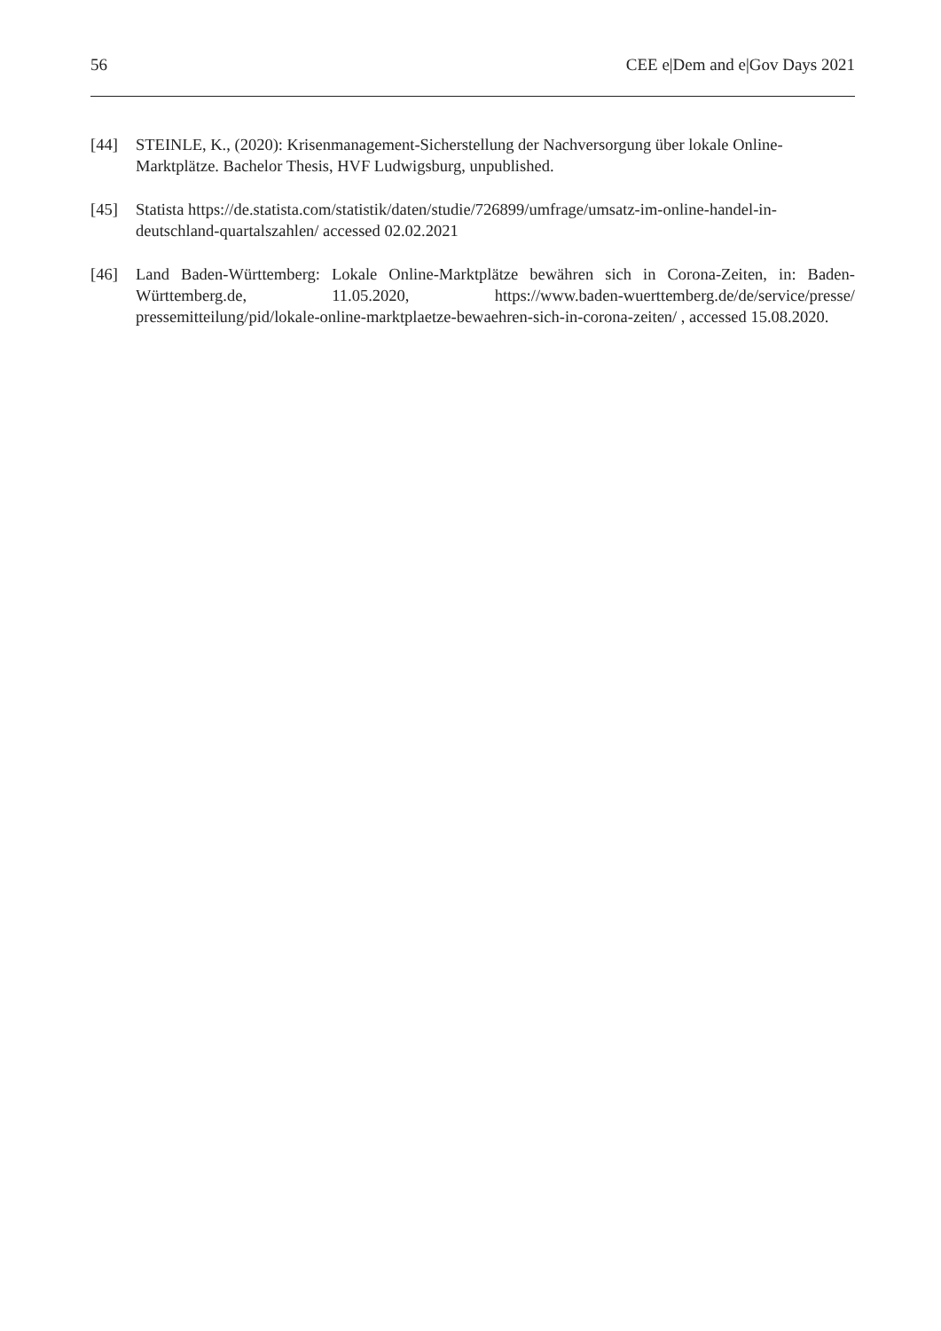56 CEE e|Dem and e|Gov Days 2021
[44] STEINLE, K., (2020): Krisenmanagement-Sicherstellung der Nachversorgung über lokale Online- Marktplätze. Bachelor Thesis, HVF Ludwigsburg, unpublished.
[45] Statista https://de.statista.com/statistik/daten/studie/726899/umfrage/umsatz-im-online-handel-in-deutschland-quartalszahlen/ accessed 02.02.2021
[46] Land Baden-Württemberg: Lokale Online-Marktplätze bewähren sich in Corona-Zeiten, in: Baden-Württemberg.de, 11.05.2020, https://www.baden-wuerttemberg.de/de/service/presse/ pressemitteilung/pid/lokale-online-marktplaetze-bewaehren-sich-in-corona-zeiten/ , accessed 15.08.2020.